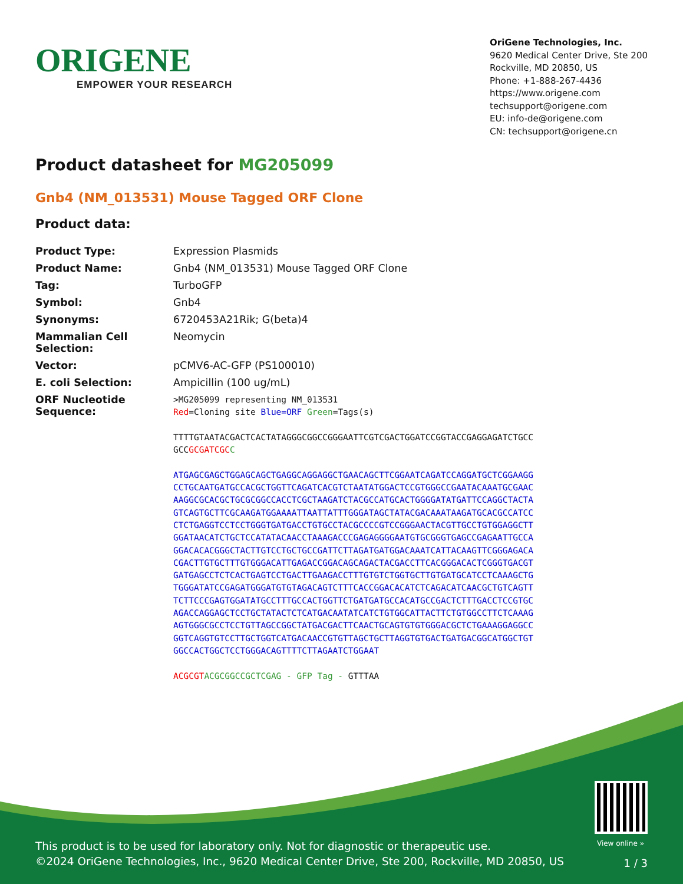ORIGENE
EMPOWER YOUR RESEARCH
OriGene Technologies, Inc.
9620 Medical Center Drive, Ste 200
Rockville, MD 20850, US
Phone: +1-888-267-4436
https://www.origene.com
techsupport@origene.com
EU: info-de@origene.com
CN: techsupport@origene.cn
Product datasheet for MG205099
Gnb4 (NM_013531) Mouse Tagged ORF Clone
Product data:
| Product Type: | Expression Plasmids |
| Product Name: | Gnb4 (NM_013531) Mouse Tagged ORF Clone |
| Tag: | TurboGFP |
| Symbol: | Gnb4 |
| Synonyms: | 6720453A21Rik; G(beta)4 |
| Mammalian Cell Selection: | Neomycin |
| Vector: | pCMV6-AC-GFP (PS100010) |
| E. coli Selection: | Ampicillin (100 ug/mL) |
| ORF Nucleotide Sequence: | >MG205099 representing NM_013531 Red =Cloning site Blue=ORF Green =Tags(s) TTTTGTAATACGACTCACTATAGGGCGGCCGGGAATTCGTCGACTGGATCCGGTACCGAGGAGATCTGCC GCC GCGATCGC C ATGAGCGAGCTGGAGCAGCTGAGGCAGGAGGCTGAACAGCTTCGGAATCAGATCCAGGATGCTCGGAAGG CCTGCAATGATGCCACGCTGGTTCAGATCACGTCTAATATGGACTCCGTGGGCCGAATACAAATGCGAAC AAGGCGCACGCTGCGCGGCCACCTCGCTAAGATCTACGCCATGCACTGGGGATATGATTCCAGGCTACTA GTCAGTGCTTCGCAAGATGGAAAATTAATTATTTGGGATAGCTATACGACAAATAAGATGCACGCCATCC CTCTGAGGTCCTCCTGGGTGATGACCTGTGCCTACGCCCCGTCCGGGAACTACGTTGCCTGTGGAGGCTT GGATAACATCTGCTCCATATACAACCTAAAGACCCGAGAGGGGAATGTGCGGGTGAGCCGAGAATTGCCA GGACACACGGGCTACTTGTCCTGCTGCCGATTCTTAGATGATGGACAAATCATTACAAGTTCGGGAGACA CGACTTGTGCTTTGTGGGACATTGAGACCGGACAGCAGACTACGACCTTCACGGGACACTCGGGTGACGT GATGAGCCTCTCACTGAGTCCTGACTTGAAGACCTTTGTGTCTGGTGCTTGTGATGCATCCTCAAAGCTG TGGGATATCCGAGATGGGATGTGTAGACAGTCTTTCACCGGACACATCTCAGACATCAACGCTGTCAGTT TCTTCCCGAGTGGATATGCCTTTGCCACTGGTTCTGATGATGCCACATGCCGACTCTTTGACCTCCGTGC AGACCAGGAGCTCCTGCTATACTCTCATGACAATATCATCTGTGGCATTACTTCTGTGGCCTTCTCAAAG AGTGGGCGCCTCCTGTTAGCCGGCTATGACGACTTCAACTGCAGTGTGTGGGACGCTCTGAAAGGAGGCC GGTCAGGTGTCCTTGCTGGTCATGACAACCGTGTTAGCTGCTTAGGTGTGACTGATGACGGCATGGCTGT GGCCACTGGCTCCTGGGACAGTTTTCTTAGAATCTGGAAT ACGCGT ACGCGGCCGCTCGAG - GFP Tag - GTTTAA |
View online »
This product is to be used for laboratory only. Not for diagnostic or therapeutic use.
©2024 OriGene Technologies, Inc., 9620 Medical Center Drive, Ste 200, Rockville, MD 20850, US
1 / 3